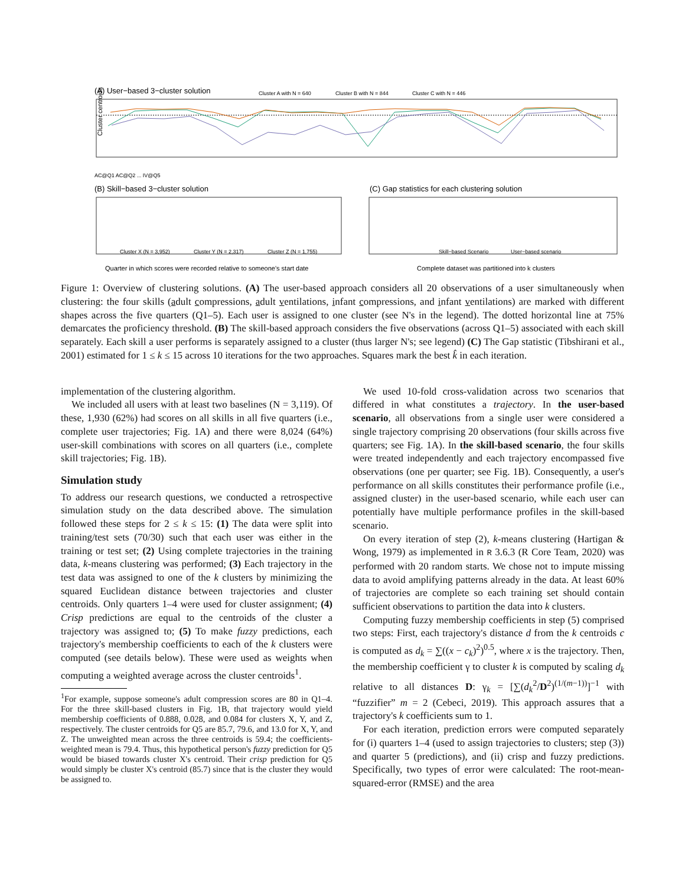(A) User−based 3−cluster solution
Cluster A with N = 640
Cluster B with N = 844
Cluster C with N = 446
Cluster centroids
AC@Q1 AC@Q2 ... IV@Q5
(B) Skill−based 3−cluster solution
Cluster X (N = 3,952)
Cluster Y (N = 2,317)
Cluster Z (N = 1,755)
Quarter in which scores were recorded relative to someone's start date
(C) Gap statistics for each clustering solution
Skill−based Scenario
User−based scenario
Complete dataset was partitioned into k clusters
Figure 1: Overview of clustering solutions. (A) The user-based approach considers all 20 observations of a user simultaneously when clustering: the four skills (adult compressions, adult ventilations, infant compressions, and infant ventilations) are marked with different shapes across the five quarters (Q1–5). Each user is assigned to one cluster (see N's in the legend). The dotted horizontal line at 75% demarcates the proficiency threshold. (B) The skill-based approach considers the five observations (across Q1–5) associated with each skill separately. Each skill a user performs is separately assigned to a cluster (thus larger N's; see legend) (C) The Gap statistic (Tibshirani et al., 2001) estimated for 1 ≤ k ≤ 15 across 10 iterations for the two approaches. Squares mark the best k̂ in each iteration.
implementation of the clustering algorithm.
We included all users with at least two baselines (N = 3,119). Of these, 1,930 (62%) had scores on all skills in all five quarters (i.e., complete user trajectories; Fig. 1A) and there were 8,024 (64%) user-skill combinations with scores on all quarters (i.e., complete skill trajectories; Fig. 1B).
Simulation study
To address our research questions, we conducted a retrospective simulation study on the data described above. The simulation followed these steps for 2 ≤ k ≤ 15: (1) The data were split into training/test sets (70/30) such that each user was either in the training or test set; (2) Using complete trajectories in the training data, k-means clustering was performed; (3) Each trajectory in the test data was assigned to one of the k clusters by minimizing the squared Euclidean distance between trajectories and cluster centroids. Only quarters 1–4 were used for cluster assignment; (4) Crisp predictions are equal to the centroids of the cluster a trajectory was assigned to; (5) To make fuzzy predictions, each trajectory's membership coefficients to each of the k clusters were computed (see details below). These were used as weights when computing a weighted average across the cluster centroids<sup>1</sup>.
<sup>1</sup> For example, suppose someone's adult compression scores are 80 in Q1–4. For the three skill-based clusters in Fig. 1B, that trajectory would yield membership coefficients of 0.888, 0.028, and 0.084 for clusters X, Y, and Z, respectively. The cluster centroids for Q5 are 85.7, 79.6, and 13.0 for X, Y, and Z. The unweighted mean across the three centroids is 59.4; the coefficients-weighted mean is 79.4. Thus, this hypothetical person's fuzzy prediction for Q5 would be biased towards cluster X's centroid. Their crisp prediction for Q5 would simply be cluster X's centroid (85.7) since that is the cluster they would be assigned to.
We used 10-fold cross-validation across two scenarios that differed in what constitutes a trajectory. In the user-based scenario, all observations from a single user were considered a single trajectory comprising 20 observations (four skills across five quarters; see Fig. 1A). In the skill-based scenario, the four skills were treated independently and each trajectory encompassed five observations (one per quarter; see Fig. 1B). Consequently, a user's performance on all skills constitutes their performance profile (i.e., assigned cluster) in the user-based scenario, while each user can potentially have multiple performance profiles in the skill-based scenario.
On every iteration of step (2), k-means clustering (Hartigan & Wong, 1979) as implemented in R 3.6.3 (R Core Team, 2020) was performed with 20 random starts. We chose not to impute missing data to avoid amplifying patterns already in the data. At least 60% of trajectories are complete so each training set should contain sufficient observations to partition the data into k clusters.
Computing fuzzy membership coefficients in step (5) comprised two steps: First, each trajectory's distance d from the k centroids c is computed as d<sub>k</sub> = ∑((x − c<sub>k</sub>)<sup>2</sup>)<sup>0.5</sup>, where x is the trajectory. Then, the membership coefficient γ to cluster k is computed by scaling d<sub>k</sub> relative to all distances D: γ<sub>k</sub> = [∑(d<sub>k</sub><sup>2</sup>/D<sup>2</sup>)<sup>(1/(m−1))</sup>]<sup>−1</sup> with “fuzzifier” m = 2 (Cebeci, 2019). This approach assures that a trajectory's k coefficients sum to 1.
For each iteration, prediction errors were computed separately for (i) quarters 1–4 (used to assign trajectories to clusters; step (3)) and quarter 5 (predictions), and (ii) crisp and fuzzy predictions. Specifically, two types of error were calculated: The root-mean-squared-error (RMSE) and the area